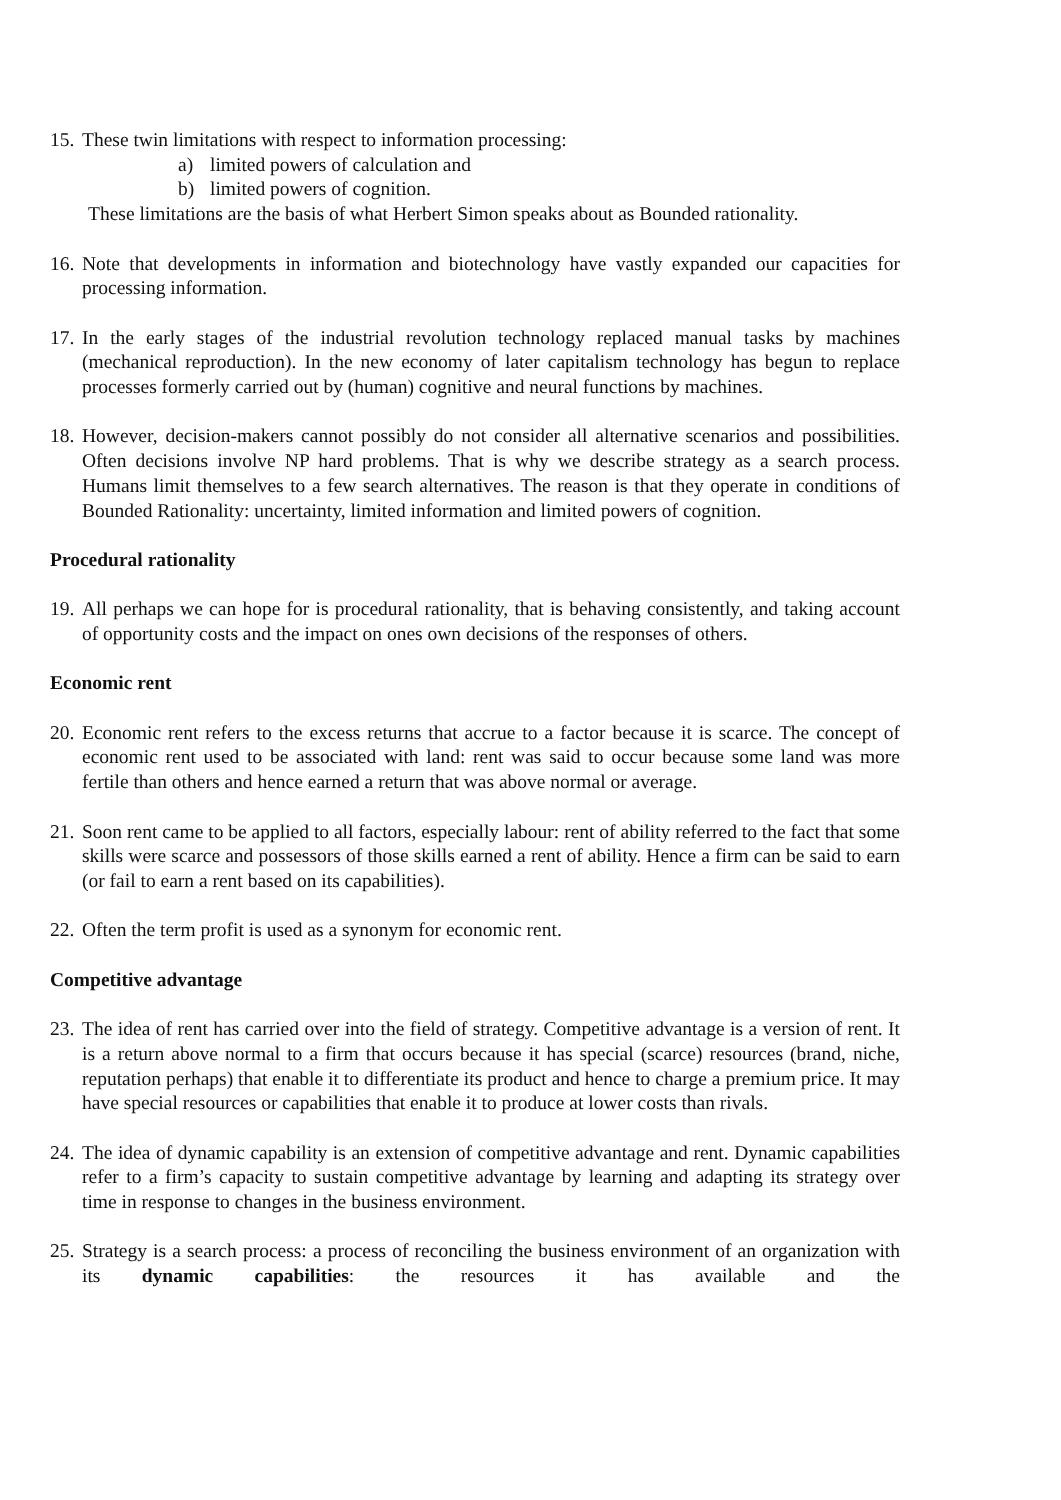15.
These twin limitations with respect to information processing:
a) limited powers of calculation and
b) limited powers of cognition.
These limitations are the basis of what Herbert Simon speaks about as Bounded rationality.
16.
Note that developments in information and biotechnology have vastly expanded our capacities for processing information.
17.
In the early stages of the industrial revolution technology replaced manual tasks by machines (mechanical reproduction). In the new economy of later capitalism technology has begun to replace processes formerly carried out by (human) cognitive and neural functions by machines.
18.
However, decision-makers cannot possibly do not consider all alternative scenarios and possibilities. Often decisions involve NP hard problems. That is why we describe strategy as a search process. Humans limit themselves to a few search alternatives. The reason is that they operate in conditions of Bounded Rationality: uncertainty, limited information and limited powers of cognition.
Procedural rationality
19.
All perhaps we can hope for is procedural rationality, that is behaving consistently, and taking account of opportunity costs and the impact on ones own decisions of the responses of others.
Economic rent
20.
Economic rent refers to the excess returns that accrue to a factor because it is scarce. The concept of economic rent used to be associated with land: rent was said to occur because some land was more fertile than others and hence earned a return that was above normal or average.
21.
Soon rent came to be applied to all factors, especially labour: rent of ability referred to the fact that some skills were scarce and possessors of those skills earned a rent of ability. Hence a firm can be said to earn (or fail to earn a rent based on its capabilities).
22.
Often the term profit is used as a synonym for economic rent.
Competitive advantage
23.
The idea of rent has carried over into the field of strategy. Competitive advantage is a version of rent. It is a return above normal to a firm that occurs because it has special (scarce) resources (brand, niche, reputation perhaps) that enable it to differentiate its product and hence to charge a premium price. It may have special resources or capabilities that enable it to produce at lower costs than rivals.
24.
The idea of dynamic capability is an extension of competitive advantage and rent. Dynamic capabilities refer to a firm’s capacity to sustain competitive advantage by learning and adapting its strategy over time in response to changes in the business environment.
25.
Strategy is a search process: a process of reconciling the business environment of an organization with its dynamic capabilities: the resources it has available and the